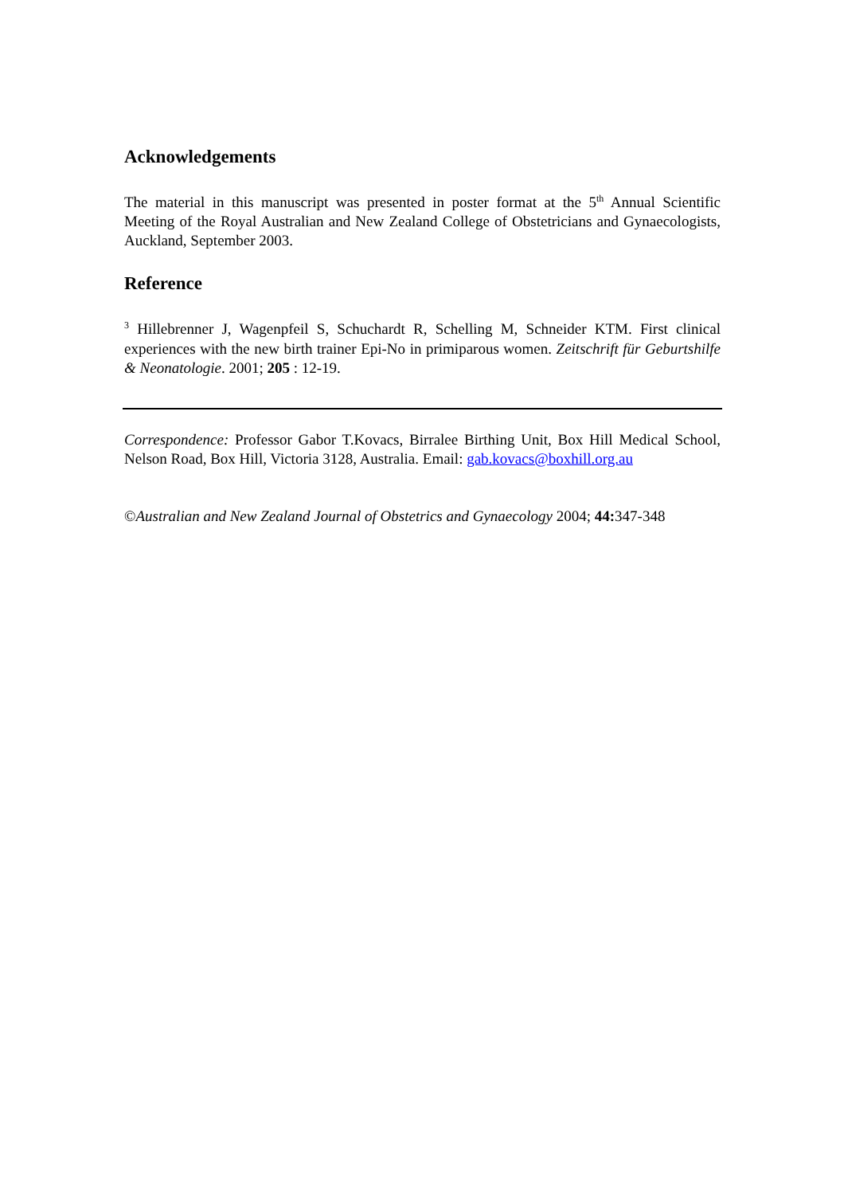Acknowledgements
The material in this manuscript was presented in poster format at the 5<sup>th</sup> Annual Scientific Meeting of the Royal Australian and New Zealand College of Obstetricians and Gynaecologists, Auckland, September 2003.
Reference
<sup>3</sup> Hillebrenner J, Wagenpfeil S, Schuchardt R, Schelling M, Schneider KTM. First clinical experiences with the new birth trainer Epi-No in primiparous women. Zeitschrift für Geburtshilfe & Neonatologie. 2001; 205 : 12-19.
Correspondence: Professor Gabor T.Kovacs, Birralee Birthing Unit, Box Hill Medical School, Nelson Road, Box Hill, Victoria 3128, Australia. Email: gab.kovacs@boxhill.org.au
©Australian and New Zealand Journal of Obstetrics and Gynaecology 2004; 44: 347-348